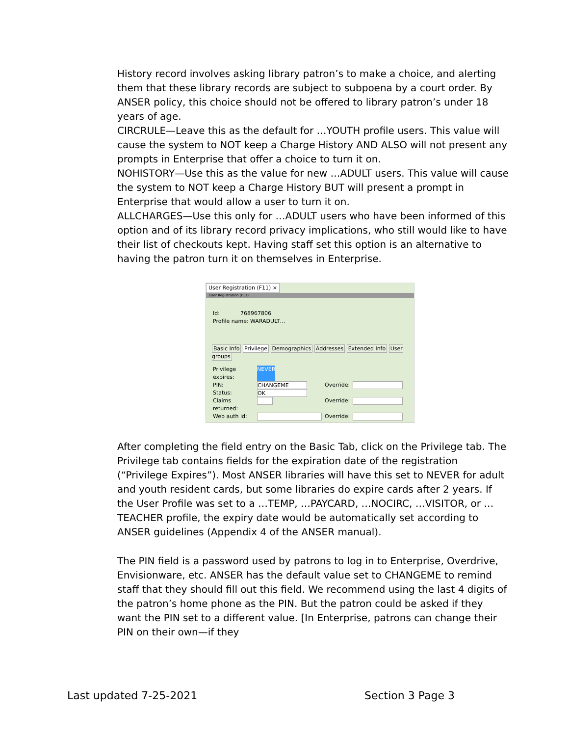History record involves asking library patron’s to make a choice, and alerting them that these library records are subject to subpoena by a court order. By ANSER policy, this choice should not be offered to library patron’s under 18 years of age.
CIRCRULE—Leave this as the default for …YOUTH profile users. This value will cause the system to NOT keep a Charge History AND ALSO will not present any prompts in Enterprise that offer a choice to turn it on.
NOHISTORY—Use this as the value for new …ADULT users. This value will cause the system to NOT keep a Charge History BUT will present a prompt in Enterprise that would allow a user to turn it on.
ALLCHARGES—Use this only for …ADULT users who have been informed of this option and of its library record privacy implications, who still would like to have their list of checkouts kept. Having staff set this option is an alternative to having the patron turn it on themselves in Enterprise.
User Registration (F11) ×
User Registration (F11)
Id: 768967806
Profile name: WARADULT…
Basic Info Privilege Demographics Addresses Extended Info User groups
Privilege expires: NEVER
PIN: CHANGEME Override:
Status: OK
Claims returned: Override:
Web auth id: Override:
After completing the field entry on the Basic Tab, click on the Privilege tab. The Privilege tab contains fields for the expiration date of the registration (“Privilege Expires”). Most ANSER libraries will have this set to NEVER for adult and youth resident cards, but some libraries do expire cards after 2 years. If the User Profile was set to a …TEMP, …PAYCARD, …NOCIRC, …VISITOR, or …TEACHER profile, the expiry date would be automatically set according to ANSER guidelines (Appendix 4 of the ANSER manual).
The PIN field is a password used by patrons to log in to Enterprise, Overdrive, Envisionware, etc. ANSER has the default value set to CHANGEME to remind staff that they should fill out this field. We recommend using the last 4 digits of the patron’s home phone as the PIN. But the patron could be asked if they want the PIN set to a different value. [In Enterprise, patrons can change their PIN on their own—if they
Last updated 7-25-2021 Section 3 Page 3